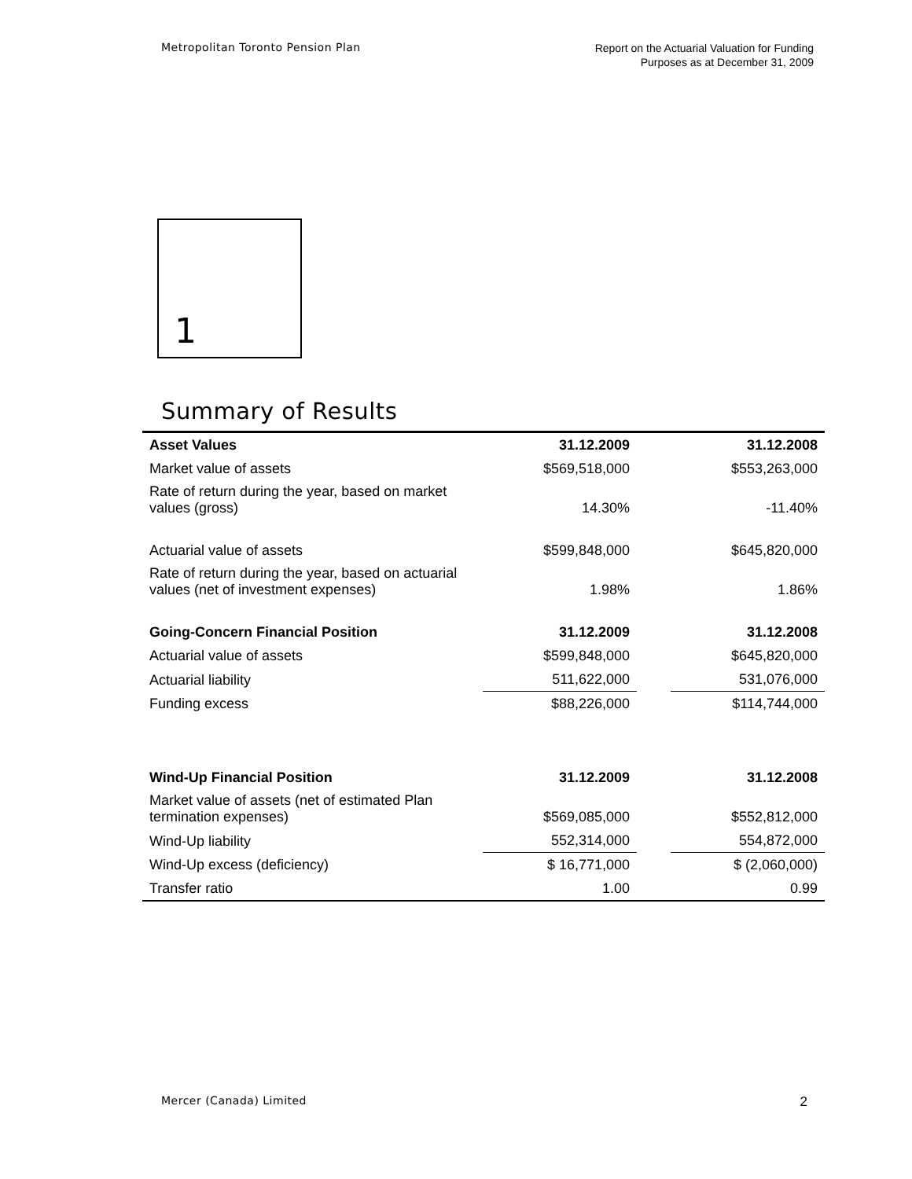Metropolitan Toronto Pension Plan
Report on the Actuarial Valuation for Funding
Purposes as at December 31, 2009
1
Summary of Results
| Asset Values | 31.12.2009 | | 31.12.2008 |
| --- | --- | --- | --- |
| Market value of assets | $569,518,000 | | $553,263,000 |
| Rate of return during the year, based on market values (gross) | 14.30% | | -11.40% |
| Actuarial value of assets | $599,848,000 | | $645,820,000 |
| Rate of return during the year, based on actuarial values (net of investment expenses) | 1.98% | | 1.86% |
| Going-Concern Financial Position | 31.12.2009 | | 31.12.2008 |
| Actuarial value of assets | $599,848,000 | | $645,820,000 |
| Actuarial liability | 511,622,000 | | 531,076,000 |
| Funding excess | $88,226,000 | | $114,744,000 |
| Wind-Up Financial Position | 31.12.2009 | | 31.12.2008 |
| Market value of assets (net of estimated Plan termination expenses) | $569,085,000 | | $552,812,000 |
| Wind-Up liability | 552,314,000 | | 554,872,000 |
| Wind-Up excess (deficiency) | $ 16,771,000 | | $ (2,060,000) |
| Transfer ratio | 1.00 | | 0.99 |
Mercer (Canada) Limited
2